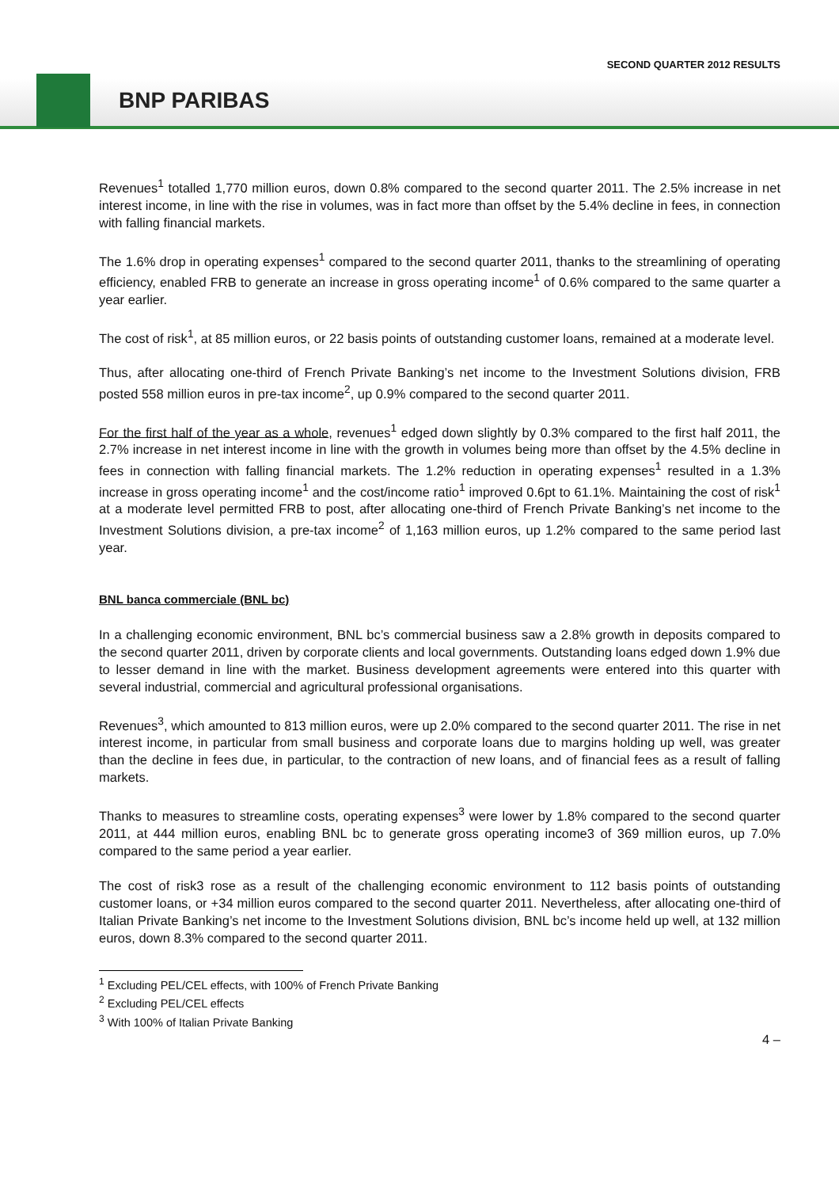SECOND QUARTER 2012 RESULTS
BNP PARIBAS
Revenues<sup>1</sup> totalled 1,770 million euros, down 0.8% compared to the second quarter 2011. The 2.5% increase in net interest income, in line with the rise in volumes, was in fact more than offset by the 5.4% decline in fees, in connection with falling financial markets.
The 1.6% drop in operating expenses<sup>1</sup> compared to the second quarter 2011, thanks to the streamlining of operating efficiency, enabled FRB to generate an increase in gross operating income<sup>1</sup> of 0.6% compared to the same quarter a year earlier.
The cost of risk<sup>1</sup>, at 85 million euros, or 22 basis points of outstanding customer loans, remained at a moderate level.
Thus, after allocating one-third of French Private Banking’s net income to the Investment Solutions division, FRB posted 558 million euros in pre-tax income<sup>2</sup>, up 0.9% compared to the second quarter 2011.
For the first half of the year as a whole, revenues<sup>1</sup> edged down slightly by 0.3% compared to the first half 2011, the 2.7% increase in net interest income in line with the growth in volumes being more than offset by the 4.5% decline in fees in connection with falling financial markets. The 1.2% reduction in operating expenses<sup>1</sup> resulted in a 1.3% increase in gross operating income<sup>1</sup> and the cost/income ratio<sup>1</sup> improved 0.6pt to 61.1%. Maintaining the cost of risk<sup>1</sup> at a moderate level permitted FRB to post, after allocating one-third of French Private Banking’s net income to the Investment Solutions division, a pre-tax income<sup>2</sup> of 1,163 million euros, up 1.2% compared to the same period last year.
BNL banca commerciale (BNL bc)
In a challenging economic environment, BNL bc’s commercial business saw a 2.8% growth in deposits compared to the second quarter 2011, driven by corporate clients and local governments. Outstanding loans edged down 1.9% due to lesser demand in line with the market. Business development agreements were entered into this quarter with several industrial, commercial and agricultural professional organisations.
Revenues<sup>3</sup>, which amounted to 813 million euros, were up 2.0% compared to the second quarter 2011. The rise in net interest income, in particular from small business and corporate loans due to margins holding up well, was greater than the decline in fees due, in particular, to the contraction of new loans, and of financial fees as a result of falling markets.
Thanks to measures to streamline costs, operating expenses<sup>3</sup> were lower by 1.8% compared to the second quarter 2011, at 444 million euros, enabling BNL bc to generate gross operating income3 of 369 million euros, up 7.0% compared to the same period a year earlier.
The cost of risk3 rose as a result of the challenging economic environment to 112 basis points of outstanding customer loans, or +34 million euros compared to the second quarter 2011. Nevertheless, after allocating one-third of Italian Private Banking’s net income to the Investment Solutions division, BNL bc’s income held up well, at 132 million euros, down 8.3% compared to the second quarter 2011.
<sup>1</sup> Excluding PEL/CEL effects, with 100% of French Private Banking
<sup>2</sup> Excluding PEL/CEL effects
<sup>3</sup> With 100% of Italian Private Banking
4 –